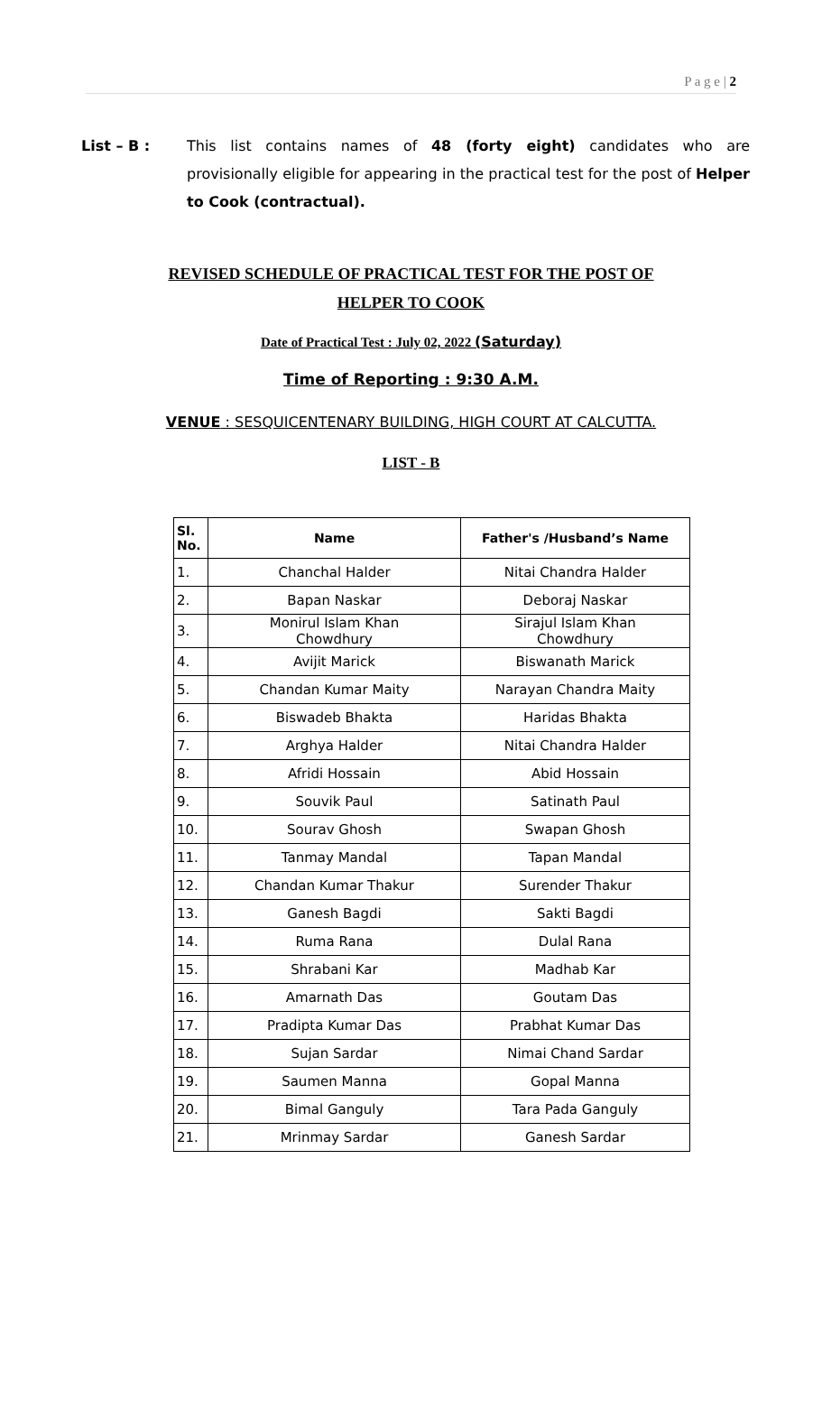P a g e | 2
List – B : This list contains names of 48 (forty eight) candidates who are provisionally eligible for appearing in the practical test for the post of Helper to Cook (contractual).
REVISED SCHEDULE OF PRACTICAL TEST FOR THE POST OF
HELPER TO COOK
Date of Practical Test : July 02, 2022 (Saturday)
Time of Reporting : 9:30 A.M.
VENUE : SESQUICENTENARY BUILDING, HIGH COURT AT CALCUTTA.
LIST - B
| Sl. No. | Name | Father's /Husband’s Name |
| --- | --- | --- |
| 1. | Chanchal Halder | Nitai Chandra Halder |
| 2. | Bapan Naskar | Deboraj Naskar |
| 3. | Monirul Islam Khan Chowdhury | Sirajul Islam Khan Chowdhury |
| 4. | Avijit Marick | Biswanath Marick |
| 5. | Chandan Kumar Maity | Narayan Chandra Maity |
| 6. | Biswadeb Bhakta | Haridas Bhakta |
| 7. | Arghya Halder | Nitai Chandra Halder |
| 8. | Afridi Hossain | Abid Hossain |
| 9. | Souvik Paul | Satinath Paul |
| 10. | Sourav Ghosh | Swapan Ghosh |
| 11. | Tanmay Mandal | Tapan Mandal |
| 12. | Chandan Kumar Thakur | Surender Thakur |
| 13. | Ganesh Bagdi | Sakti Bagdi |
| 14. | Ruma Rana | Dulal Rana |
| 15. | Shrabani Kar | Madhab Kar |
| 16. | Amarnath Das | Goutam Das |
| 17. | Pradipta Kumar Das | Prabhat Kumar Das |
| 18. | Sujan Sardar | Nimai Chand Sardar |
| 19. | Saumen Manna | Gopal Manna |
| 20. | Bimal Ganguly | Tara Pada Ganguly |
| 21. | Mrinmay Sardar | Ganesh Sardar |